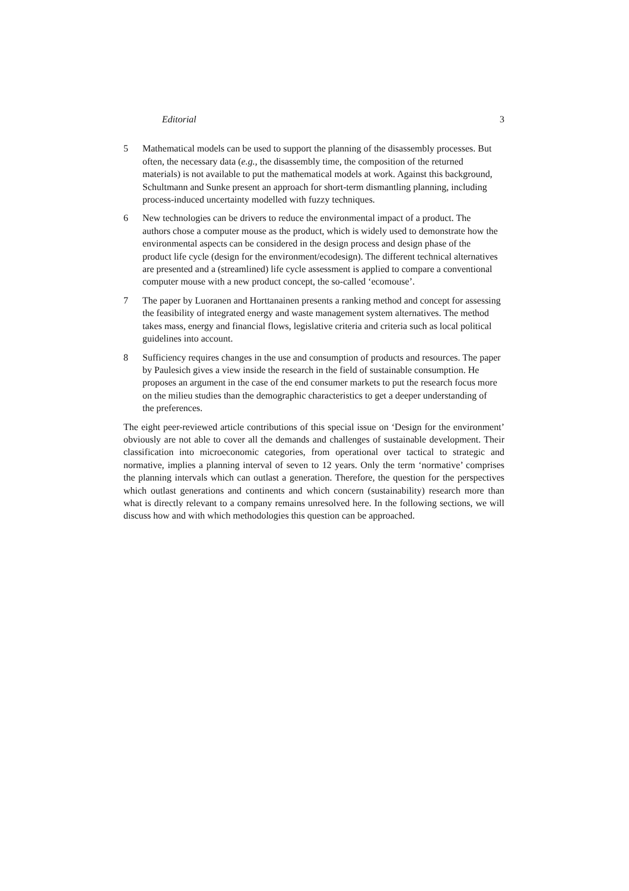Editorial 3
5 Mathematical models can be used to support the planning of the disassembly processes. But often, the necessary data (e.g., the disassembly time, the composition of the returned materials) is not available to put the mathematical models at work. Against this background, Schultmann and Sunke present an approach for short-term dismantling planning, including process-induced uncertainty modelled with fuzzy techniques.
6 New technologies can be drivers to reduce the environmental impact of a product. The authors chose a computer mouse as the product, which is widely used to demonstrate how the environmental aspects can be considered in the design process and design phase of the product life cycle (design for the environment/ecodesign). The different technical alternatives are presented and a (streamlined) life cycle assessment is applied to compare a conventional computer mouse with a new product concept, the so-called ‘ecomouse’.
7 The paper by Luoranen and Horttanainen presents a ranking method and concept for assessing the feasibility of integrated energy and waste management system alternatives. The method takes mass, energy and financial flows, legislative criteria and criteria such as local political guidelines into account.
8 Sufficiency requires changes in the use and consumption of products and resources. The paper by Paulesich gives a view inside the research in the field of sustainable consumption. He proposes an argument in the case of the end consumer markets to put the research focus more on the milieu studies than the demographic characteristics to get a deeper understanding of the preferences.
The eight peer-reviewed article contributions of this special issue on ‘Design for the environment’ obviously are not able to cover all the demands and challenges of sustainable development. Their classification into microeconomic categories, from operational over tactical to strategic and normative, implies a planning interval of seven to 12 years. Only the term ‘normative’ comprises the planning intervals which can outlast a generation. Therefore, the question for the perspectives which outlast generations and continents and which concern (sustainability) research more than what is directly relevant to a company remains unresolved here. In the following sections, we will discuss how and with which methodologies this question can be approached.